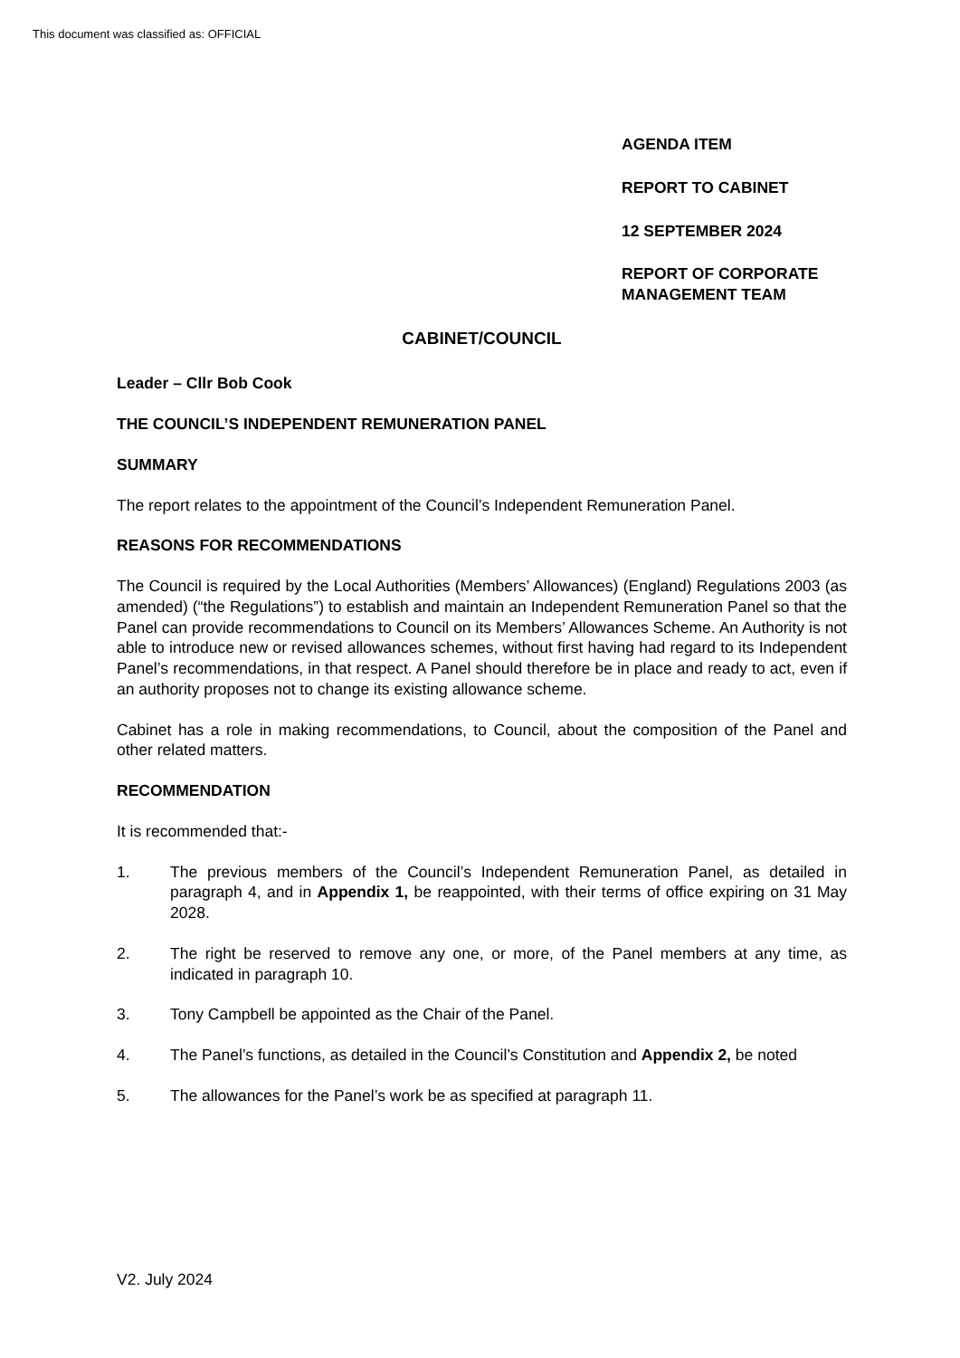This document was classified as: OFFICIAL
AGENDA ITEM
REPORT TO CABINET
12 SEPTEMBER 2024
REPORT OF CORPORATE
MANAGEMENT TEAM
CABINET/COUNCIL
Leader – Cllr Bob Cook
THE COUNCIL’S INDEPENDENT REMUNERATION PANEL
SUMMARY
The report relates to the appointment of the Council’s Independent Remuneration Panel.
REASONS FOR RECOMMENDATIONS
The Council is required by the Local Authorities (Members’ Allowances) (England) Regulations 2003 (as amended) (“the Regulations”) to establish and maintain an Independent Remuneration Panel so that the Panel can provide recommendations to Council on its Members’ Allowances Scheme. An Authority is not able to introduce new or revised allowances schemes, without first having had regard to its Independent Panel’s recommendations, in that respect. A Panel should therefore be in place and ready to act, even if an authority proposes not to change its existing allowance scheme.
Cabinet has a role in making recommendations, to Council, about the composition of the Panel and other related matters.
RECOMMENDATION
It is recommended that:-
1. The previous members of the Council’s Independent Remuneration Panel, as detailed in paragraph 4, and in Appendix 1, be reappointed, with their terms of office expiring on 31 May 2028.
2. The right be reserved to remove any one, or more, of the Panel members at any time, as indicated in paragraph 10.
3. Tony Campbell be appointed as the Chair of the Panel.
4. The Panel’s functions, as detailed in the Council’s Constitution and Appendix 2, be noted
5. The allowances for the Panel’s work be as specified at paragraph 11.
V2. July 2024